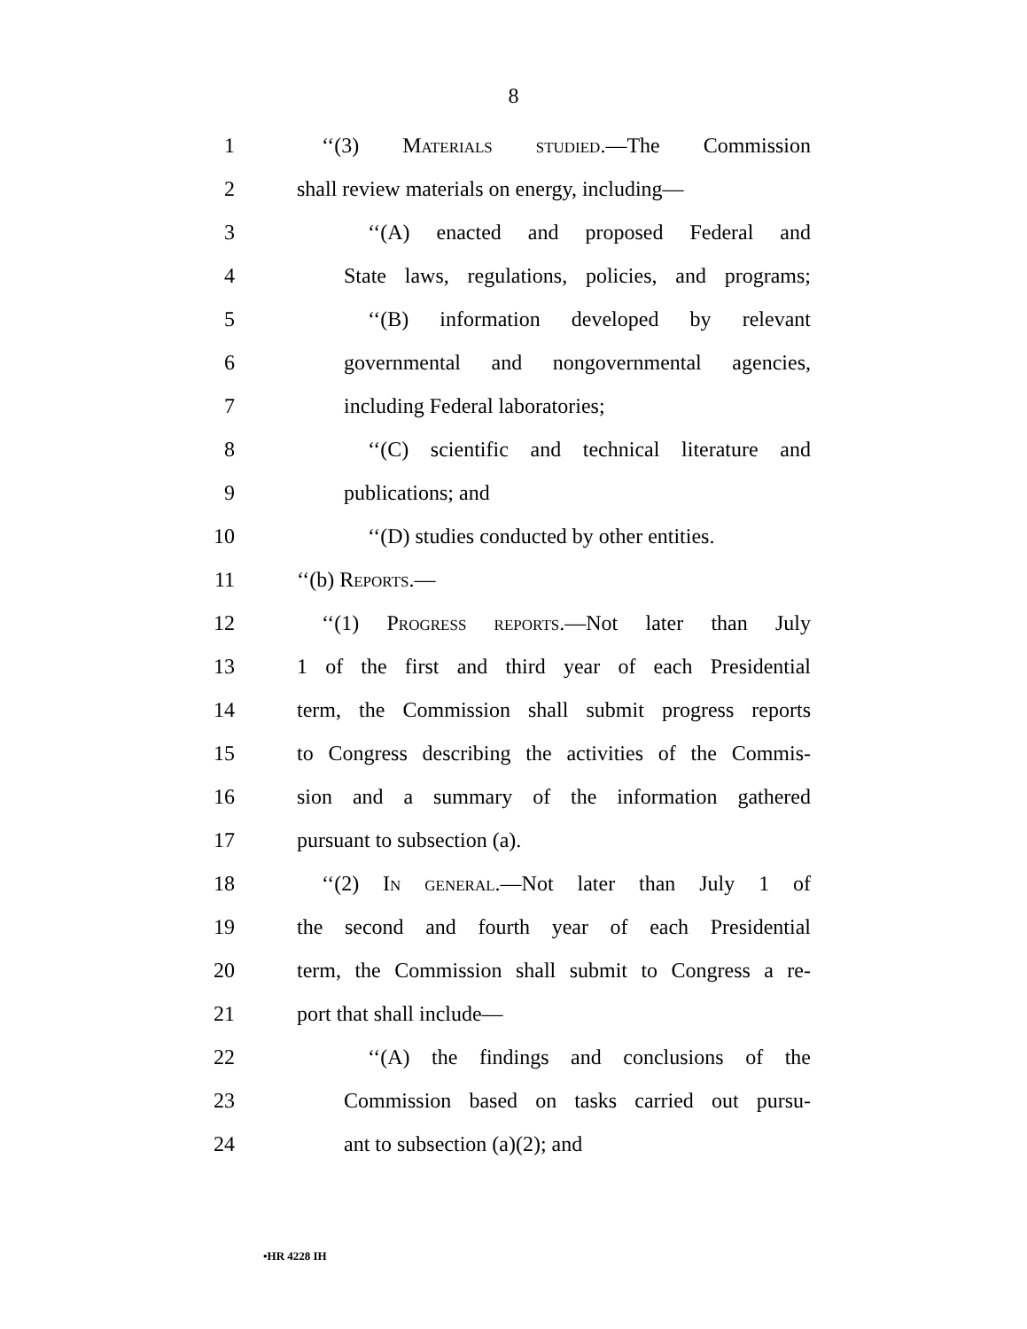8
1 ‘‘(3) Materials studied.—The Commission
2 shall review materials on energy, including—
3 ‘‘(A) enacted and proposed Federal and
4 State laws, regulations, policies, and programs;
5 ‘‘(B) information developed by relevant
6 governmental and nongovernmental agencies,
7 including Federal laboratories;
8 ‘‘(C) scientific and technical literature and
9 publications; and
10 ‘‘(D) studies conducted by other entities.
11 ‘‘(b) Reports.—
12 ‘‘(1) Progress reports.—Not later than July
13 1 of the first and third year of each Presidential
14 term, the Commission shall submit progress reports
15 to Congress describing the activities of the Commis-
16 sion and a summary of the information gathered
17 pursuant to subsection (a).
18 ‘‘(2) In general.—Not later than July 1 of
19 the second and fourth year of each Presidential
20 term, the Commission shall submit to Congress a re-
21 port that shall include—
22 ‘‘(A) the findings and conclusions of the
23 Commission based on tasks carried out pursu-
24 ant to subsection (a)(2); and
•HR 4228 IH